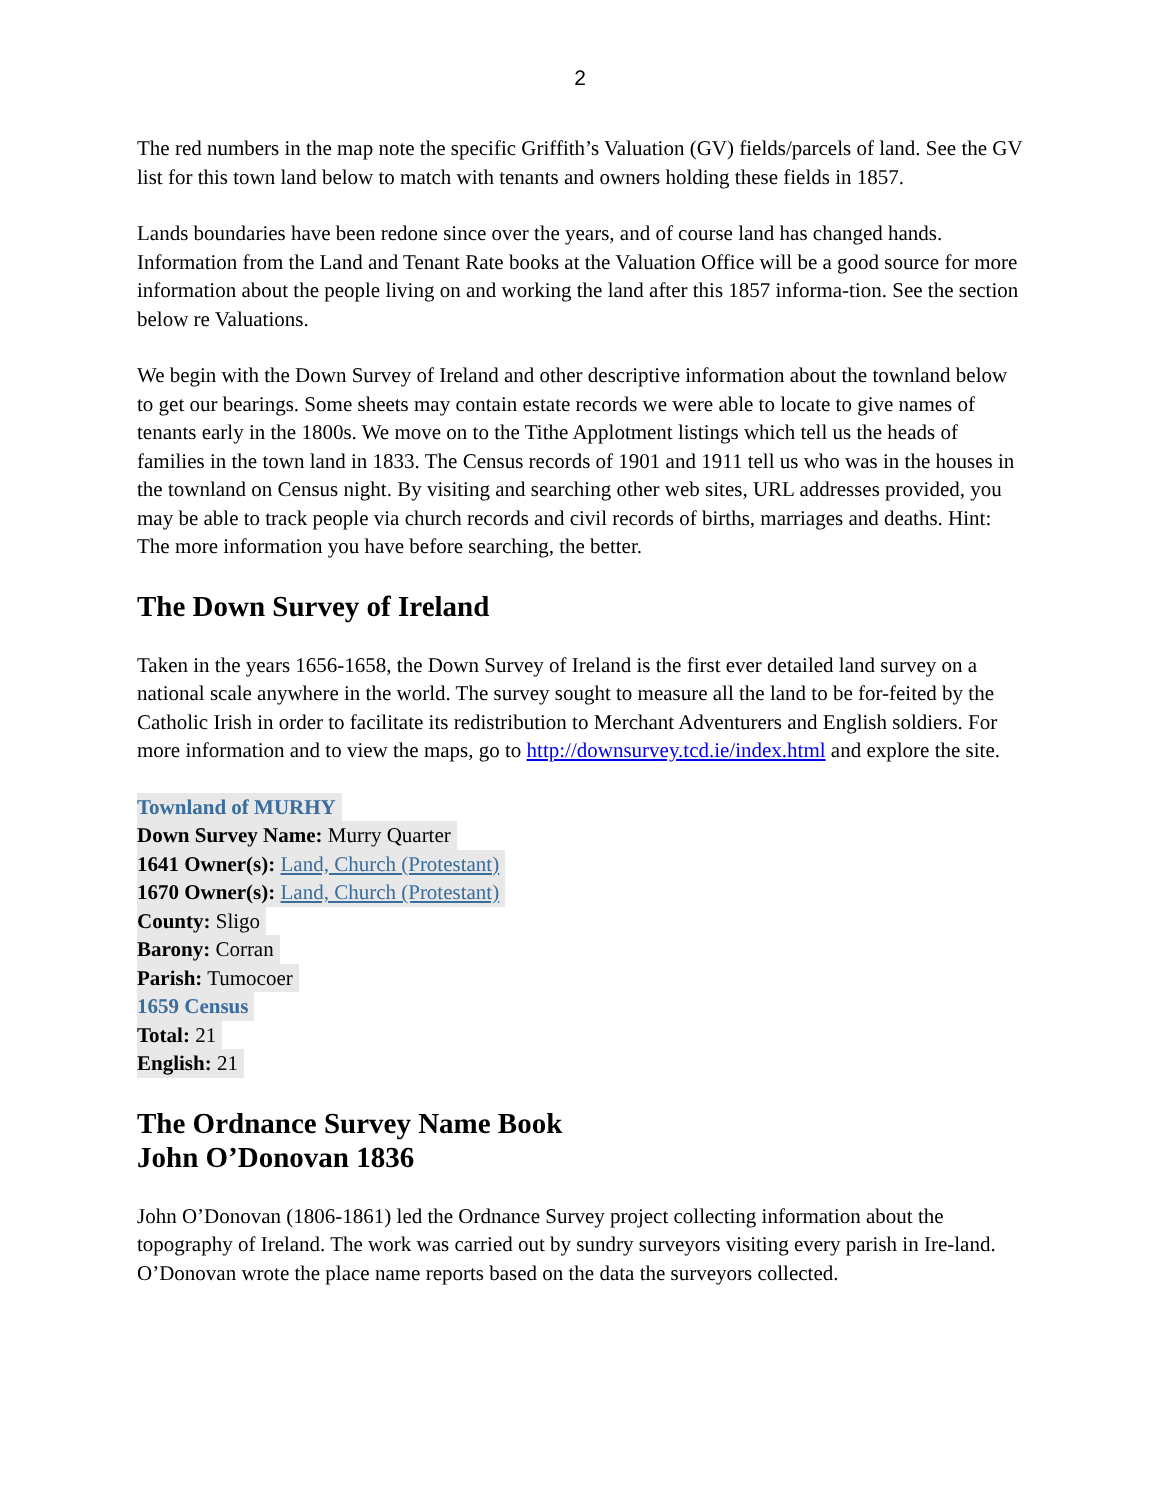2
The red numbers in the map note the specific Griffith’s Valuation (GV) fields/parcels of land. See the GV list for this town land below to match with tenants and owners holding these fields in 1857.
Lands boundaries have been redone since over the years, and of course land has changed hands. Information from the Land and Tenant Rate books at the Valuation Office will be a good source for more information about the people living on and working the land after this 1857 informa-tion. See the section below re Valuations.
We begin with the Down Survey of Ireland and other descriptive information about the townland below to get our bearings. Some sheets may contain estate records we were able to locate to give names of tenants early in the 1800s. We move on to the Tithe Applotment listings which tell us the heads of families in the town land in 1833. The Census records of 1901 and 1911 tell us who was in the houses in the townland on Census night. By visiting and searching other web sites, URL addresses provided, you may be able to track people via church records and civil records of births, marriages and deaths. Hint: The more information you have before searching, the better.
The Down Survey of Ireland
Taken in the years 1656-1658, the Down Survey of Ireland is the first ever detailed land survey on a national scale anywhere in the world. The survey sought to measure all the land to be for-feited by the Catholic Irish in order to facilitate its redistribution to Merchant Adventurers and English soldiers. For more information and to view the maps, go to http://downsurvey.tcd.ie/index.html and explore the site.
Townland of MURHY
Down Survey Name: Murry Quarter
1641 Owner(s): Land, Church (Protestant)
1670 Owner(s): Land, Church (Protestant)
County: Sligo
Barony: Corran
Parish: Tumocoer
1659 Census
Total: 21
English: 21
The Ordnance Survey Name Book
John O’Donovan 1836
John O’Donovan (1806-1861) led the Ordnance Survey project collecting information about the topography of Ireland. The work was carried out by sundry surveyors visiting every parish in Ire-land. O’Donovan wrote the place name reports based on the data the surveyors collected.